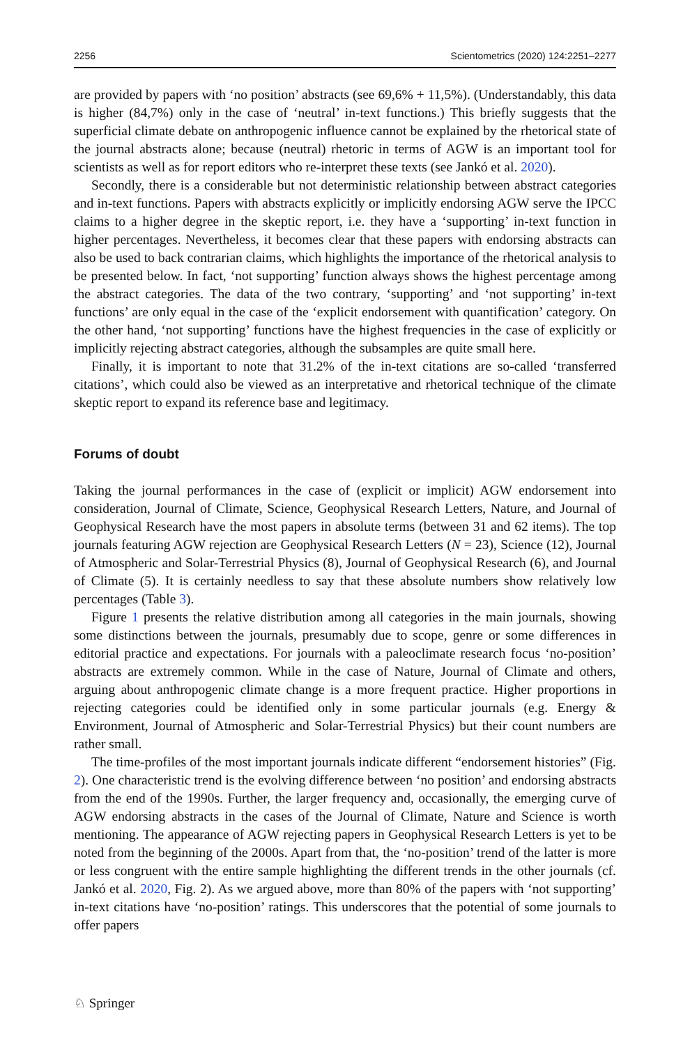2256 Scientometrics (2020) 124:2251–2277
are provided by papers with ‘no position’ abstracts (see 69,6% + 11,5%). (Understandably, this data is higher (84,7%) only in the case of ‘neutral’ in-text functions.) This briefly suggests that the superficial climate debate on anthropogenic influence cannot be explained by the rhetorical state of the journal abstracts alone; because (neutral) rhetoric in terms of AGW is an important tool for scientists as well as for report editors who re-interpret these texts (see Jankó et al. 2020).
Secondly, there is a considerable but not deterministic relationship between abstract categories and in-text functions. Papers with abstracts explicitly or implicitly endorsing AGW serve the IPCC claims to a higher degree in the skeptic report, i.e. they have a ‘supporting’ in-text function in higher percentages. Nevertheless, it becomes clear that these papers with endorsing abstracts can also be used to back contrarian claims, which highlights the importance of the rhetorical analysis to be presented below. In fact, ‘not supporting’ function always shows the highest percentage among the abstract categories. The data of the two contrary, ‘supporting’ and ‘not supporting’ in-text functions’ are only equal in the case of the ‘explicit endorsement with quantification’ category. On the other hand, ‘not supporting’ functions have the highest frequencies in the case of explicitly or implicitly rejecting abstract categories, although the subsamples are quite small here.
Finally, it is important to note that 31.2% of the in-text citations are so-called ‘transferred citations’, which could also be viewed as an interpretative and rhetorical technique of the climate skeptic report to expand its reference base and legitimacy.
Forums of doubt
Taking the journal performances in the case of (explicit or implicit) AGW endorsement into consideration, Journal of Climate, Science, Geophysical Research Letters, Nature, and Journal of Geophysical Research have the most papers in absolute terms (between 31 and 62 items). The top journals featuring AGW rejection are Geophysical Research Letters (N = 23), Science (12), Journal of Atmospheric and Solar-Terrestrial Physics (8), Journal of Geophysical Research (6), and Journal of Climate (5). It is certainly needless to say that these absolute numbers show relatively low percentages (Table 3).
Figure 1 presents the relative distribution among all categories in the main journals, showing some distinctions between the journals, presumably due to scope, genre or some differences in editorial practice and expectations. For journals with a paleoclimate research focus ‘no-position’ abstracts are extremely common. While in the case of Nature, Journal of Climate and others, arguing about anthropogenic climate change is a more frequent practice. Higher proportions in rejecting categories could be identified only in some particular journals (e.g. Energy & Environment, Journal of Atmospheric and Solar-Terrestrial Physics) but their count numbers are rather small.
The time-profiles of the most important journals indicate different “endorsement histories” (Fig. 2). One characteristic trend is the evolving difference between ‘no position’ and endorsing abstracts from the end of the 1990s. Further, the larger frequency and, occasionally, the emerging curve of AGW endorsing abstracts in the cases of the Journal of Climate, Nature and Science is worth mentioning. The appearance of AGW rejecting papers in Geophysical Research Letters is yet to be noted from the beginning of the 2000s. Apart from that, the ‘no-position’ trend of the latter is more or less congruent with the entire sample highlighting the different trends in the other journals (cf. Jankó et al. 2020, Fig. 2). As we argued above, more than 80% of the papers with ‘not supporting’ in-text citations have ‘no-position’ ratings. This underscores that the potential of some journals to offer papers
♘ Springer